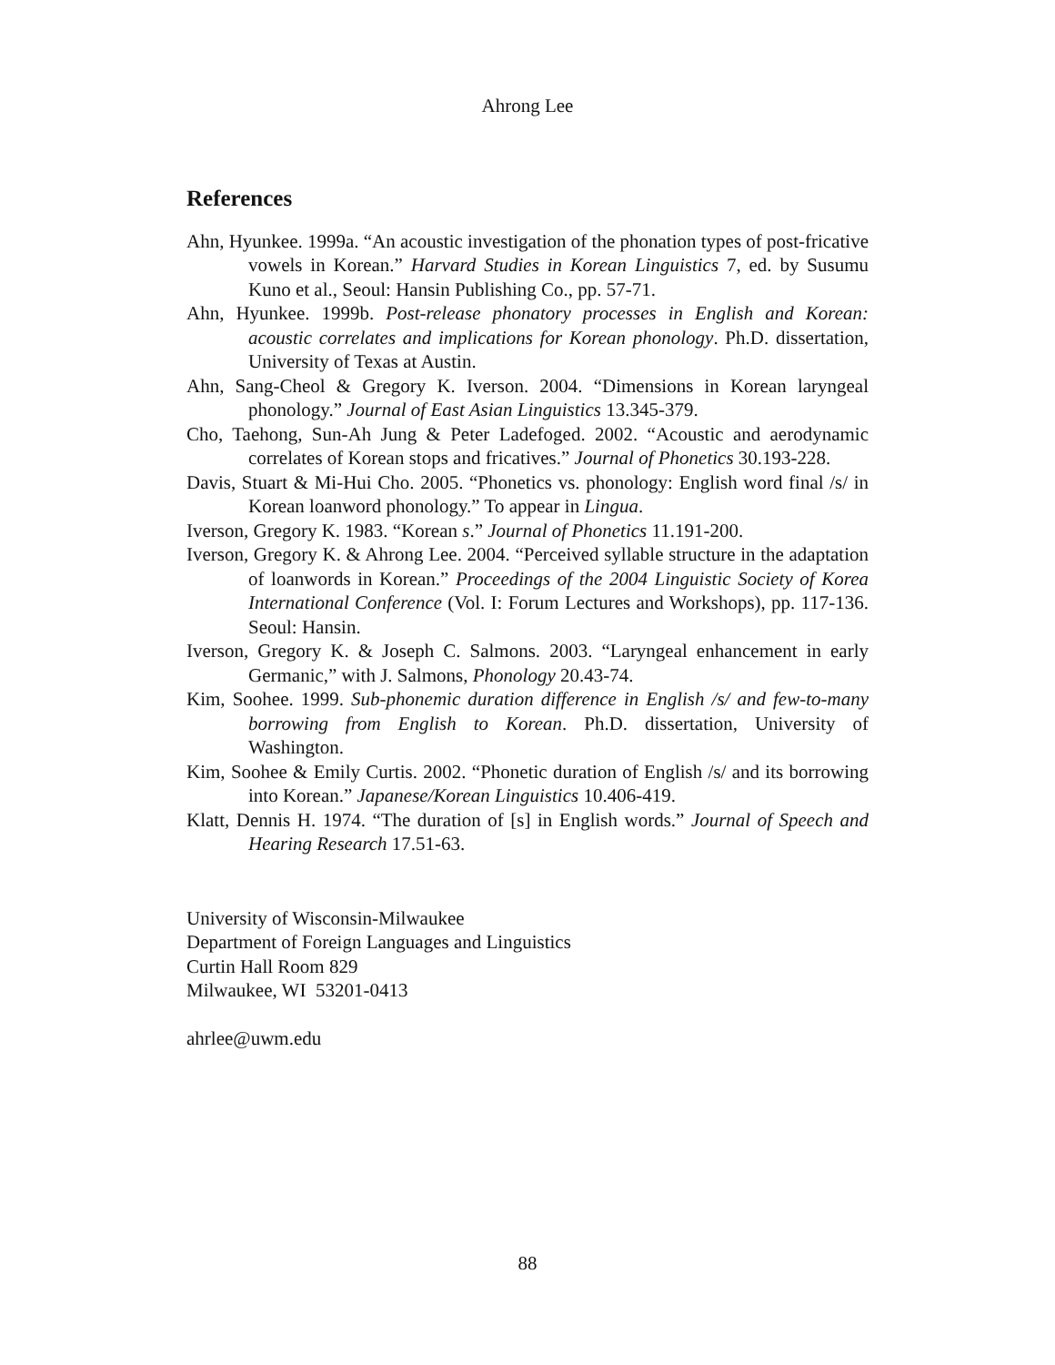Ahrong Lee
References
Ahn, Hyunkee. 1999a. “An acoustic investigation of the phonation types of post-fricative vowels in Korean.” Harvard Studies in Korean Linguistics 7, ed. by Susumu Kuno et al., Seoul: Hansin Publishing Co., pp. 57-71.
Ahn, Hyunkee. 1999b. Post-release phonatory processes in English and Korean: acoustic correlates and implications for Korean phonology. Ph.D. dissertation, University of Texas at Austin.
Ahn, Sang-Cheol & Gregory K. Iverson. 2004. “Dimensions in Korean laryngeal phonology.” Journal of East Asian Linguistics 13.345-379.
Cho, Taehong, Sun-Ah Jung & Peter Ladefoged. 2002. “Acoustic and aerodynamic correlates of Korean stops and fricatives.” Journal of Phonetics 30.193-228.
Davis, Stuart & Mi-Hui Cho. 2005. “Phonetics vs. phonology: English word final /s/ in Korean loanword phonology.” To appear in Lingua.
Iverson, Gregory K. 1983. “Korean s.” Journal of Phonetics 11.191-200.
Iverson, Gregory K. & Ahrong Lee. 2004. “Perceived syllable structure in the adaptation of loanwords in Korean.” Proceedings of the 2004 Linguistic Society of Korea International Conference (Vol. I: Forum Lectures and Workshops), pp. 117-136. Seoul: Hansin.
Iverson, Gregory K. & Joseph C. Salmons. 2003. “Laryngeal enhancement in early Germanic,” with J. Salmons, Phonology 20.43-74.
Kim, Soohee. 1999. Sub-phonemic duration difference in English /s/ and few-to-many borrowing from English to Korean. Ph.D. dissertation, University of Washington.
Kim, Soohee & Emily Curtis. 2002. “Phonetic duration of English /s/ and its borrowing into Korean.” Japanese/Korean Linguistics 10.406-419.
Klatt, Dennis H. 1974. “The duration of [s] in English words.” Journal of Speech and Hearing Research 17.51-63.
University of Wisconsin-Milwaukee
Department of Foreign Languages and Linguistics
Curtin Hall Room 829
Milwaukee, WI 53201-0413
ahrlee@uwm.edu
88